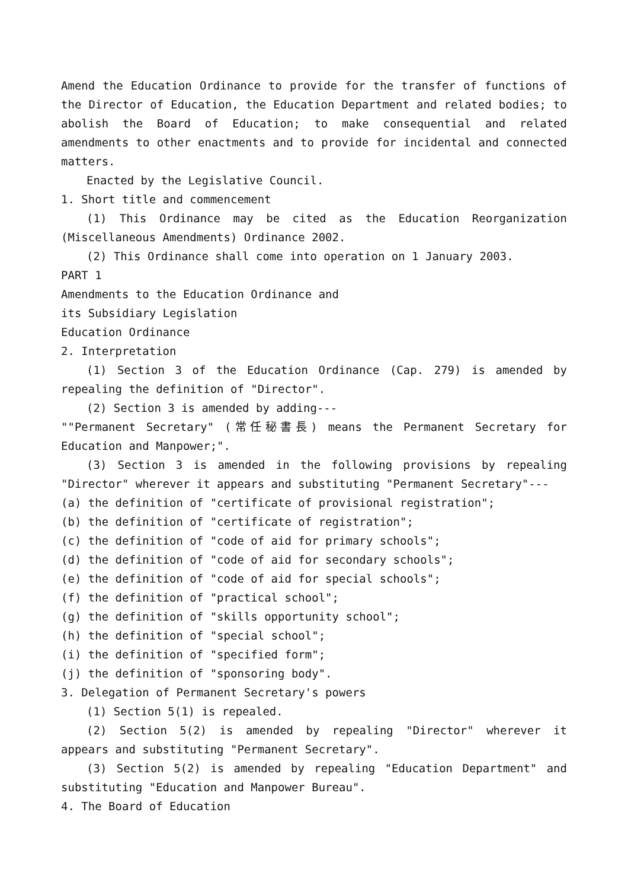Amend the Education Ordinance to provide for the transfer of functions of the Director of Education, the Education Department and related bodies; to abolish the Board of Education; to make consequential and related amendments to other enactments and to provide for incidental and connected matters.
Enacted by the Legislative Council.
1. Short title and commencement
(1) This Ordinance may be cited as the Education Reorganization (Miscellaneous Amendments) Ordinance 2002.
(2) This Ordinance shall come into operation on 1 January 2003.
PART 1
Amendments to the Education Ordinance and
its Subsidiary Legislation
Education Ordinance
2. Interpretation
(1) Section 3 of the Education Ordinance (Cap. 279) is amended by repealing the definition of "Director".
(2) Section 3 is amended by adding---
""Permanent Secretary" (常任秘書長) means the Permanent Secretary for Education and Manpower;".
(3) Section 3 is amended in the following provisions by repealing "Director" wherever it appears and substituting "Permanent Secretary"---
(a) the definition of "certificate of provisional registration";
(b) the definition of "certificate of registration";
(c) the definition of "code of aid for primary schools";
(d) the definition of "code of aid for secondary schools";
(e) the definition of "code of aid for special schools";
(f) the definition of "practical school";
(g) the definition of "skills opportunity school";
(h) the definition of "special school";
(i) the definition of "specified form";
(j) the definition of "sponsoring body".
3. Delegation of Permanent Secretary's powers
(1) Section 5(1) is repealed.
(2) Section 5(2) is amended by repealing "Director" wherever it appears and substituting "Permanent Secretary".
(3) Section 5(2) is amended by repealing "Education Department" and substituting "Education and Manpower Bureau".
4. The Board of Education